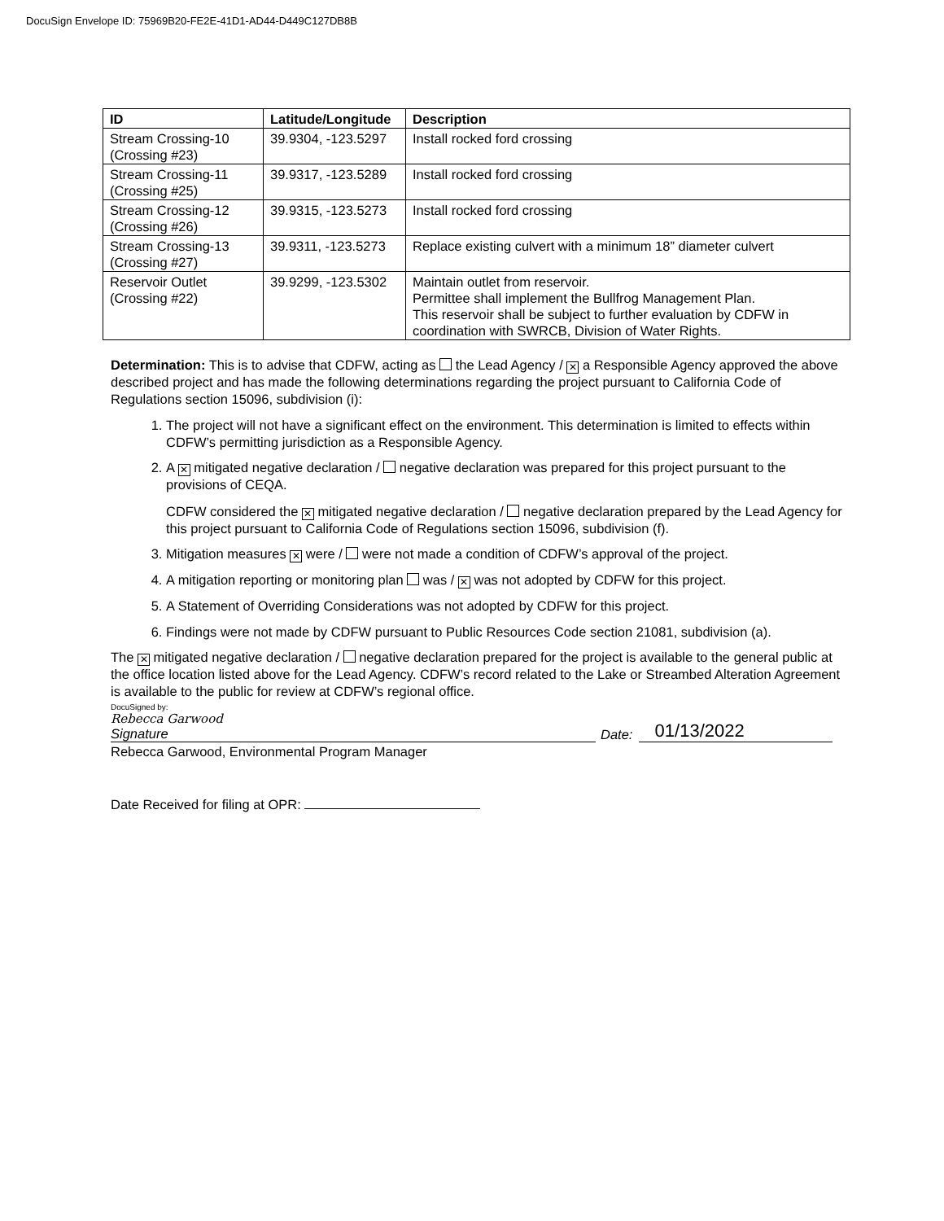DocuSign Envelope ID: 75969B20-FE2E-41D1-AD44-D449C127DB8B
| ID | Latitude/Longitude | Description |
| --- | --- | --- |
| Stream Crossing-10 (Crossing #23) | 39.9304, -123.5297 | Install rocked ford crossing |
| Stream Crossing-11 (Crossing #25) | 39.9317, -123.5289 | Install rocked ford crossing |
| Stream Crossing-12 (Crossing #26) | 39.9315, -123.5273 | Install rocked ford crossing |
| Stream Crossing-13 (Crossing #27) | 39.9311, -123.5273 | Replace existing culvert with a minimum 18” diameter culvert |
| Reservoir Outlet (Crossing #22) | 39.9299, -123.5302 | Maintain outlet from reservoir. Permittee shall implement the Bullfrog Management Plan. This reservoir shall be subject to further evaluation by CDFW in coordination with SWRCB, Division of Water Rights. |
Determination: This is to advise that CDFW, acting as the Lead Agency / ✕ a Responsible Agency approved the above described project and has made the following determinations regarding the project pursuant to California Code of Regulations section 15096, subdivision (i):
1. The project will not have a significant effect on the environment. This determination is limited to effects within CDFW’s permitting jurisdiction as a Responsible Agency.
2. A ✕ mitigated negative declaration / negative declaration was prepared for this project pursuant to the provisions of CEQA.
CDFW considered the ✕ mitigated negative declaration / negative declaration prepared by the Lead Agency for this project pursuant to California Code of Regulations section 15096, subdivision (f).
3. Mitigation measures ✕ were / were not made a condition of CDFW’s approval of the project.
4. A mitigation reporting or monitoring plan was / ✕ was not adopted by CDFW for this project.
5. A Statement of Overriding Considerations was not adopted by CDFW for this project.
6. Findings were not made by CDFW pursuant to Public Resources Code section 21081, subdivision (a).
The ✕ mitigated negative declaration / negative declaration prepared for the project is available to the general public at the office location listed above for the Lead Agency. CDFW’s record related to the Lake or Streambed Alteration Agreement is available to the public for review at CDFW’s regional office.
DocuSigned by:
Rebecca Garwood
Signature
Date:
01/13/2022
Rebecca Garwood, Environmental Program Manager
Date Received for filing at OPR: